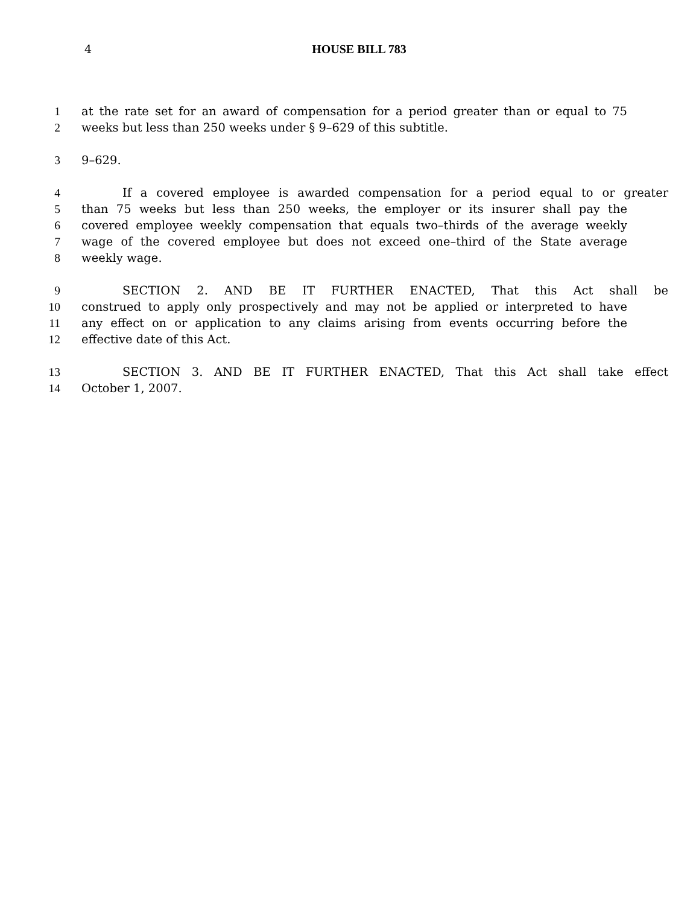4 HOUSE BILL 783
1 at the rate set for an award of compensation for a period greater than or equal to 75
2 weeks but less than 250 weeks under § 9–629 of this subtitle.
3 9–629.
4 If a covered employee is awarded compensation for a period equal to or greater
5 than 75 weeks but less than 250 weeks, the employer or its insurer shall pay the
6 covered employee weekly compensation that equals two–thirds of the average weekly
7 wage of the covered employee but does not exceed one–third of the State average
8 weekly wage.
9 SECTION 2. AND BE IT FURTHER ENACTED, That this Act shall be
10 construed to apply only prospectively and may not be applied or interpreted to have
11 any effect on or application to any claims arising from events occurring before the
12 effective date of this Act.
13 SECTION 3. AND BE IT FURTHER ENACTED, That this Act shall take effect
14 October 1, 2007.